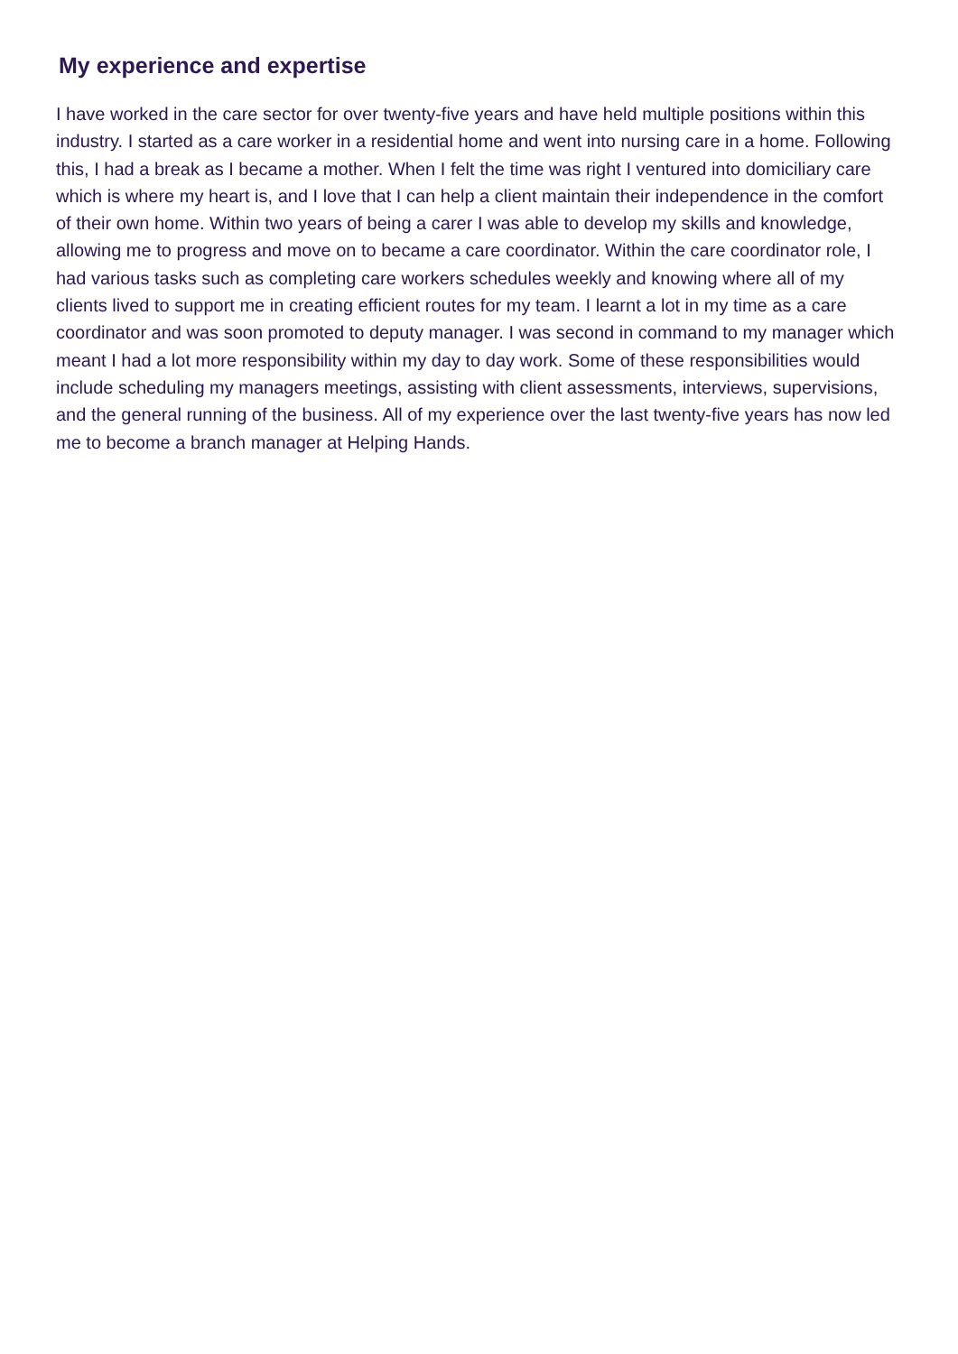My experience and expertise
I have worked in the care sector for over twenty-five years and have held multiple positions within this industry. I started as a care worker in a residential home and went into nursing care in a home. Following this, I had a break as I became a mother. When I felt the time was right I ventured into domiciliary care which is where my heart is, and I love that I can help a client maintain their independence in the comfort of their own home. Within two years of being a carer I was able to develop my skills and knowledge, allowing me to progress and move on to became a care coordinator. Within the care coordinator role, I had various tasks such as completing care workers schedules weekly and knowing where all of my clients lived to support me in creating efficient routes for my team. I learnt a lot in my time as a care coordinator and was soon promoted to deputy manager. I was second in command to my manager which meant I had a lot more responsibility within my day to day work. Some of these responsibilities would include scheduling my managers meetings, assisting with client assessments, interviews, supervisions, and the general running of the business. All of my experience over the last twenty-five years has now led me to become a branch manager at Helping Hands.